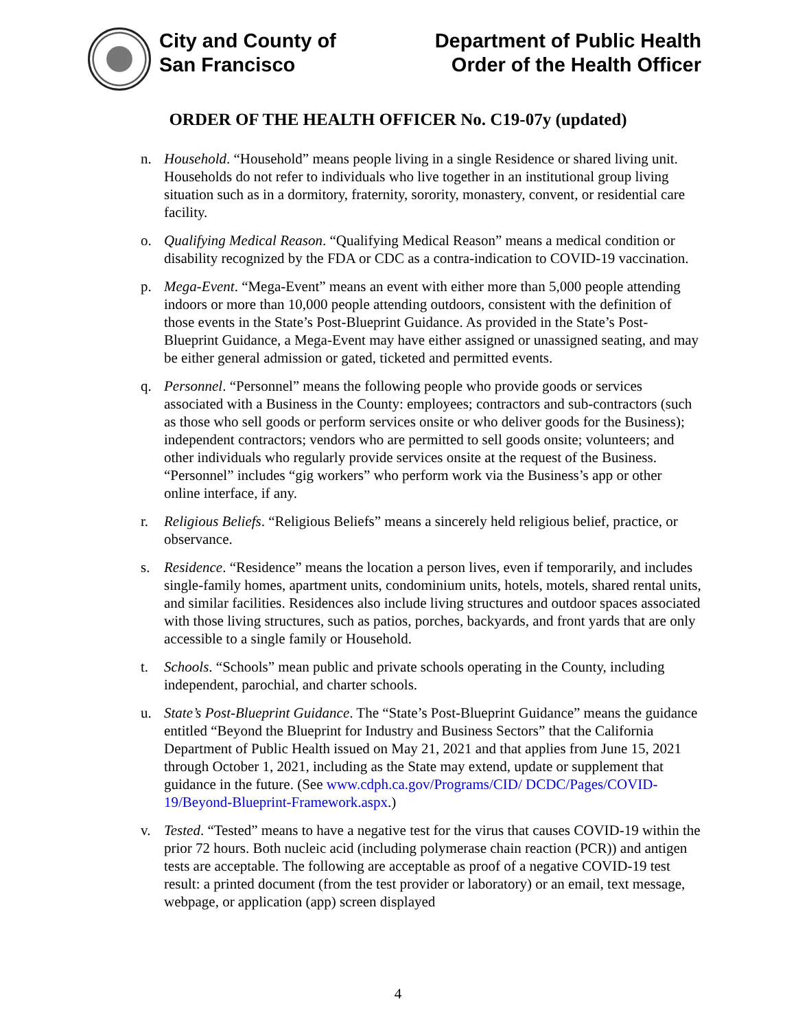City and County of
San Francisco
Department of Public Health
Order of the Health Officer
ORDER OF THE HEALTH OFFICER No. C19-07y (updated)
n. Household. “Household” means people living in a single Residence or shared living unit. Households do not refer to individuals who live together in an institutional group living situation such as in a dormitory, fraternity, sorority, monastery, convent, or residential care facility.
o. Qualifying Medical Reason. “Qualifying Medical Reason” means a medical condition or disability recognized by the FDA or CDC as a contra-indication to COVID-19 vaccination.
p. Mega-Event. “Mega-Event” means an event with either more than 5,000 people attending indoors or more than 10,000 people attending outdoors, consistent with the definition of those events in the State’s Post-Blueprint Guidance. As provided in the State’s Post-Blueprint Guidance, a Mega-Event may have either assigned or unassigned seating, and may be either general admission or gated, ticketed and permitted events.
q. Personnel. “Personnel” means the following people who provide goods or services associated with a Business in the County: employees; contractors and sub-contractors (such as those who sell goods or perform services onsite or who deliver goods for the Business); independent contractors; vendors who are permitted to sell goods onsite; volunteers; and other individuals who regularly provide services onsite at the request of the Business. “Personnel” includes “gig workers” who perform work via the Business’s app or other online interface, if any.
r. Religious Beliefs. “Religious Beliefs” means a sincerely held religious belief, practice, or observance.
s. Residence. “Residence” means the location a person lives, even if temporarily, and includes single-family homes, apartment units, condominium units, hotels, motels, shared rental units, and similar facilities. Residences also include living structures and outdoor spaces associated with those living structures, such as patios, porches, backyards, and front yards that are only accessible to a single family or Household.
t. Schools. “Schools” mean public and private schools operating in the County, including independent, parochial, and charter schools.
u. State’s Post-Blueprint Guidance. The “State’s Post-Blueprint Guidance” means the guidance entitled “Beyond the Blueprint for Industry and Business Sectors” that the California Department of Public Health issued on May 21, 2021 and that applies from June 15, 2021 through October 1, 2021, including as the State may extend, update or supplement that guidance in the future. (See www.cdph.ca.gov/Programs/CID/ DCDC/Pages/COVID-19/Beyond-Blueprint-Framework.aspx.)
v. Tested. “Tested” means to have a negative test for the virus that causes COVID-19 within the prior 72 hours. Both nucleic acid (including polymerase chain reaction (PCR)) and antigen tests are acceptable. The following are acceptable as proof of a negative COVID-19 test result: a printed document (from the test provider or laboratory) or an email, text message, webpage, or application (app) screen displayed
4